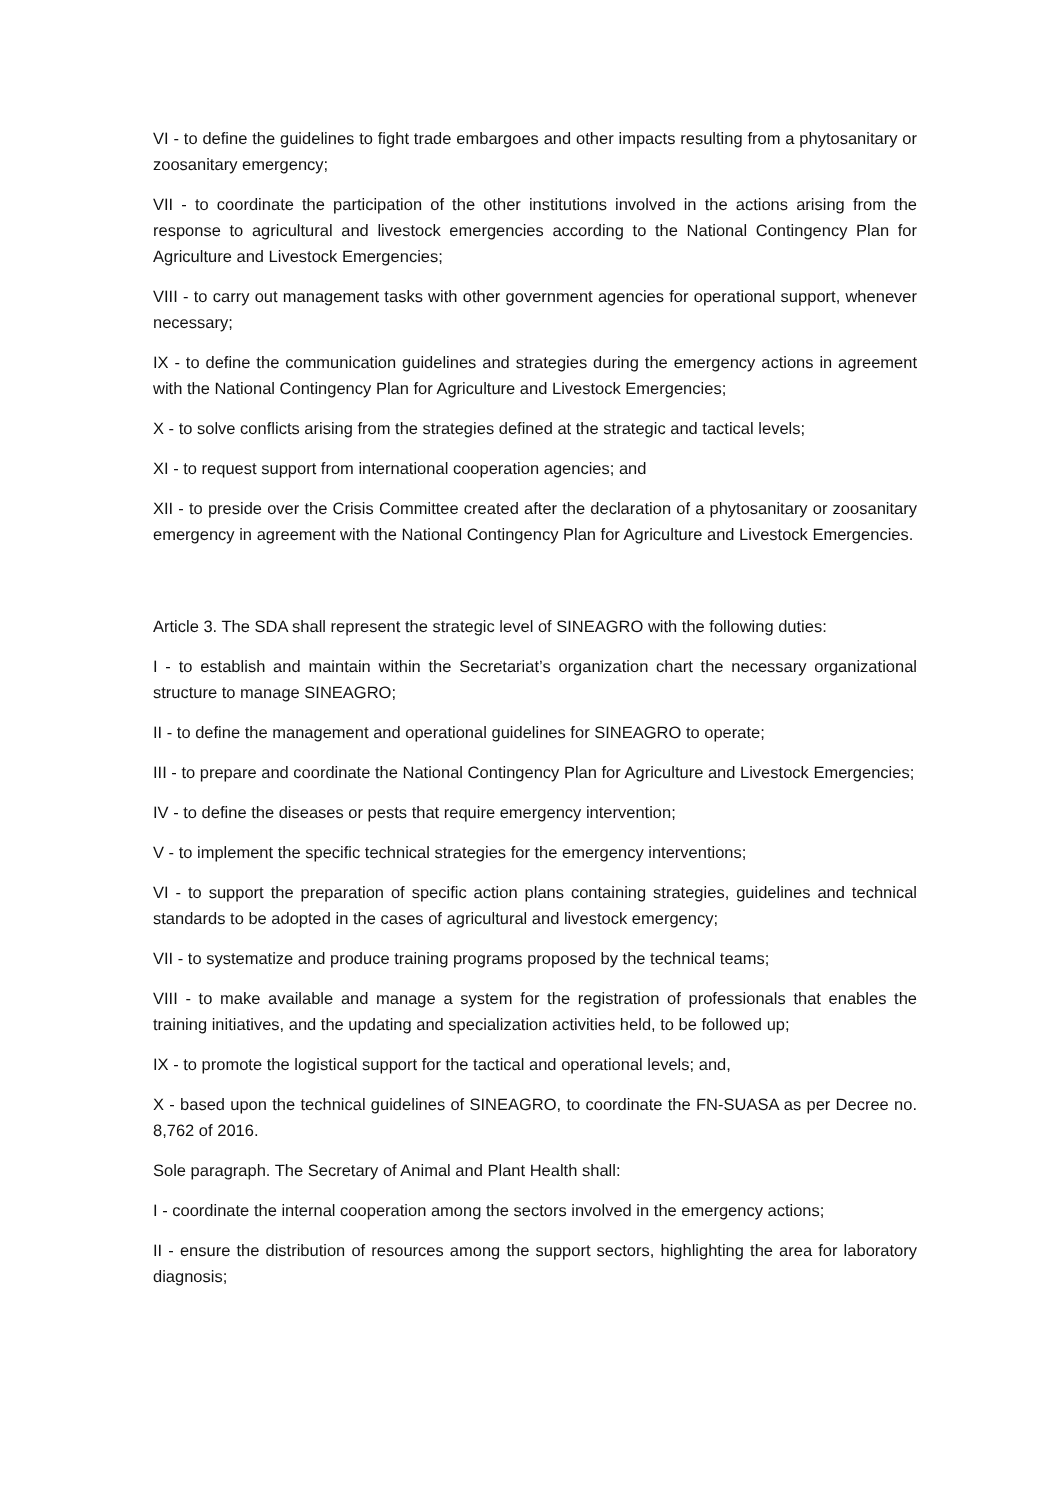VI - to define the guidelines to fight trade embargoes and other impacts resulting from a phytosanitary or zoosanitary emergency;
VII - to coordinate the participation of the other institutions involved in the actions arising from the response to agricultural and livestock emergencies according to the National Contingency Plan for Agriculture and Livestock Emergencies;
VIII - to carry out management tasks with other government agencies for operational support, whenever necessary;
IX - to define the communication guidelines and strategies during the emergency actions in agreement with the National Contingency Plan for Agriculture and Livestock Emergencies;
X - to solve conflicts arising from the strategies defined at the strategic and tactical levels;
XI - to request support from international cooperation agencies; and
XII - to preside over the Crisis Committee created after the declaration of a phytosanitary or zoosanitary emergency in agreement with the National Contingency Plan for Agriculture and Livestock Emergencies.
Article 3. The SDA shall represent the strategic level of SINEAGRO with the following duties:
I - to establish and maintain within the Secretariat’s organization chart the necessary organizational structure to manage SINEAGRO;
II - to define the management and operational guidelines for SINEAGRO to operate;
III - to prepare and coordinate the National Contingency Plan for Agriculture and Livestock Emergencies;
IV - to define the diseases or pests that require emergency intervention;
V - to implement the specific technical strategies for the emergency interventions;
VI - to support the preparation of specific action plans containing strategies, guidelines and technical standards to be adopted in the cases of agricultural and livestock emergency;
VII - to systematize and produce training programs proposed by the technical teams;
VIII - to make available and manage a system for the registration of professionals that enables the training initiatives, and the updating and specialization activities held, to be followed up;
IX - to promote the logistical support for the tactical and operational levels; and,
X - based upon the technical guidelines of SINEAGRO, to coordinate the FN-SUASA as per Decree no. 8,762 of 2016.
Sole paragraph. The Secretary of Animal and Plant Health shall:
I - coordinate the internal cooperation among the sectors involved in the emergency actions;
II - ensure the distribution of resources among the support sectors, highlighting the area for laboratory diagnosis;